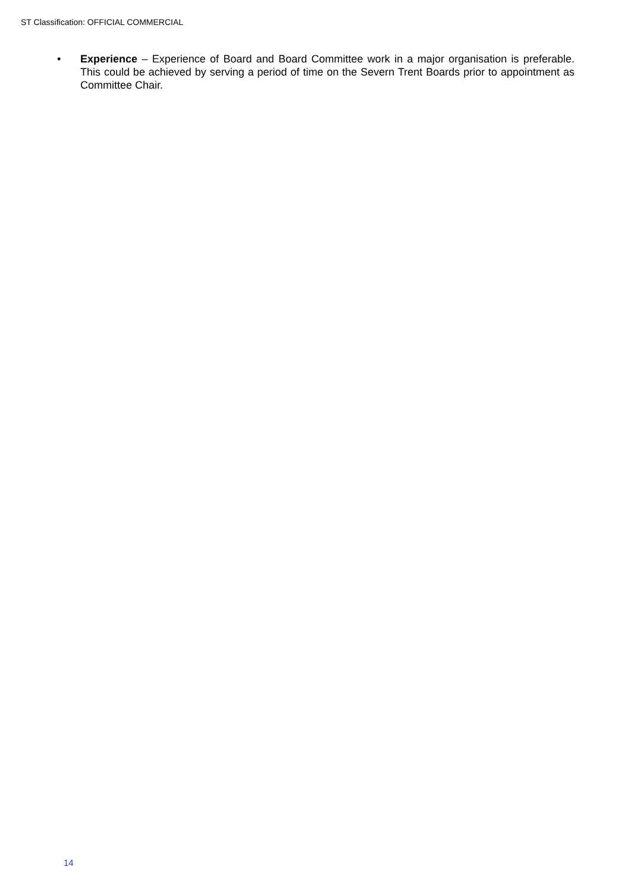ST Classification: OFFICIAL COMMERCIAL
• Experience – Experience of Board and Board Committee work in a major organisation is preferable. This could be achieved by serving a period of time on the Severn Trent Boards prior to appointment as Committee Chair.
14